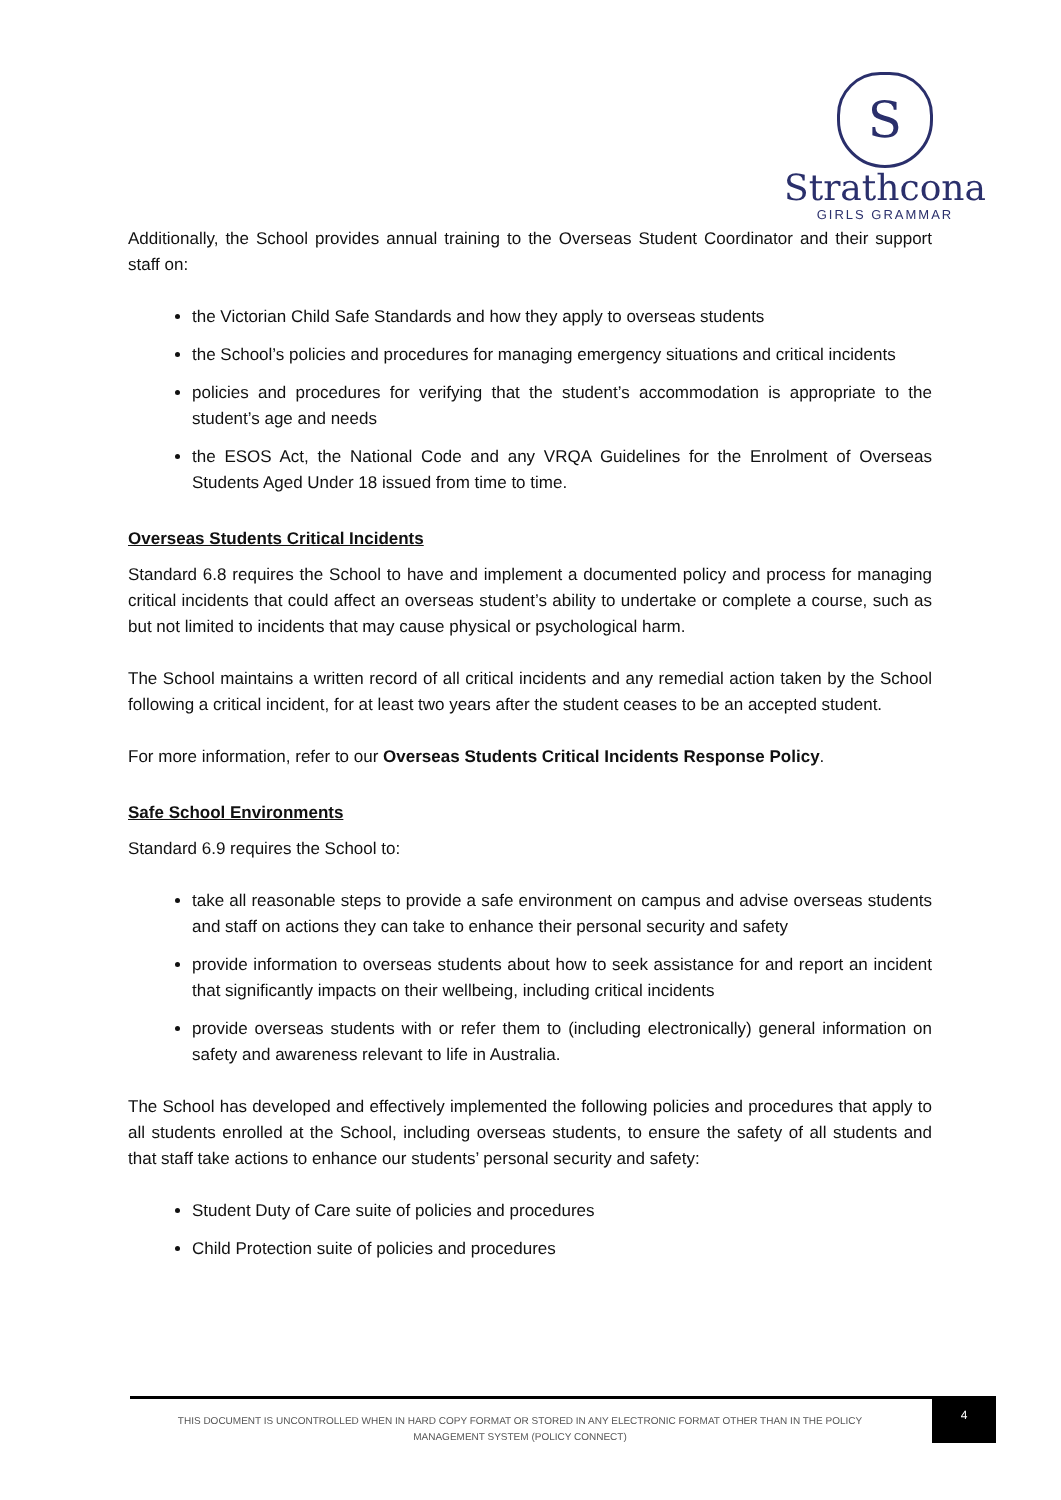S
Strathcona
GIRLS GRAMMAR
Additionally, the School provides annual training to the Overseas Student Coordinator and their support staff on:
the Victorian Child Safe Standards and how they apply to overseas students
the School’s policies and procedures for managing emergency situations and critical incidents
policies and procedures for verifying that the student’s accommodation is appropriate to the student’s age and needs
the ESOS Act, the National Code and any VRQA Guidelines for the Enrolment of Overseas Students Aged Under 18 issued from time to time.
Overseas Students Critical Incidents
Standard 6.8 requires the School to have and implement a documented policy and process for managing critical incidents that could affect an overseas student’s ability to undertake or complete a course, such as but not limited to incidents that may cause physical or psychological harm.
The School maintains a written record of all critical incidents and any remedial action taken by the School following a critical incident, for at least two years after the student ceases to be an accepted student.
For more information, refer to our Overseas Students Critical Incidents Response Policy.
Safe School Environments
Standard 6.9 requires the School to:
take all reasonable steps to provide a safe environment on campus and advise overseas students and staff on actions they can take to enhance their personal security and safety
provide information to overseas students about how to seek assistance for and report an incident that significantly impacts on their wellbeing, including critical incidents
provide overseas students with or refer them to (including electronically) general information on safety and awareness relevant to life in Australia.
The School has developed and effectively implemented the following policies and procedures that apply to all students enrolled at the School, including overseas students, to ensure the safety of all students and that staff take actions to enhance our students’ personal security and safety:
Student Duty of Care suite of policies and procedures
Child Protection suite of policies and procedures
THIS DOCUMENT IS UNCONTROLLED WHEN IN HARD COPY FORMAT OR STORED IN ANY ELECTRONIC FORMAT OTHER THAN IN THE POLICY MANAGEMENT SYSTEM (POLICY CONNECT)
4